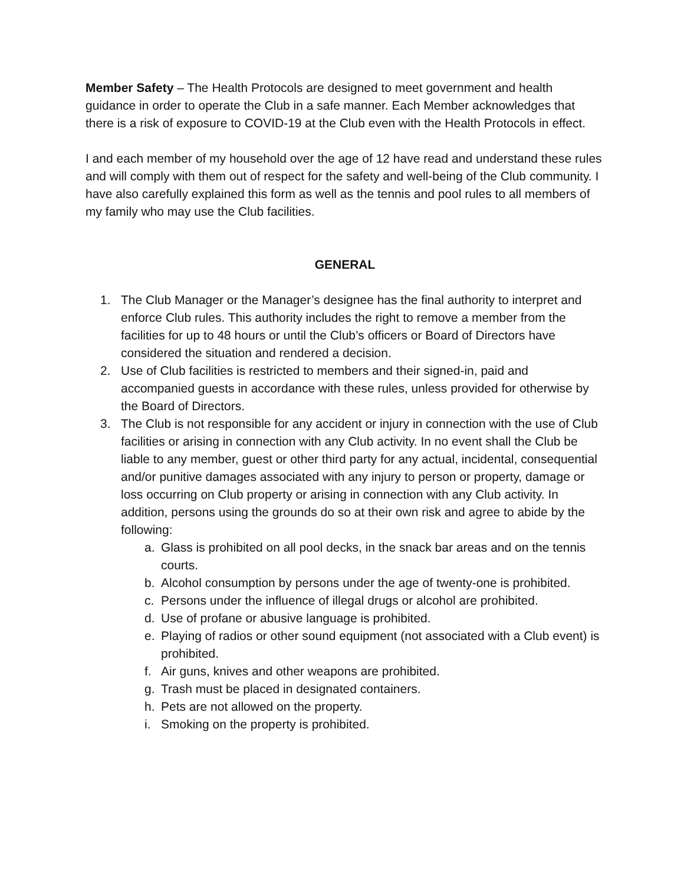Member Safety – The Health Protocols are designed to meet government and health guidance in order to operate the Club in a safe manner. Each Member acknowledges that there is a risk of exposure to COVID-19 at the Club even with the Health Protocols in effect.
I and each member of my household over the age of 12 have read and understand these rules and will comply with them out of respect for the safety and well-being of the Club community. I have also carefully explained this form as well as the tennis and pool rules to all members of my family who may use the Club facilities.
GENERAL
1. The Club Manager or the Manager’s designee has the final authority to interpret and enforce Club rules. This authority includes the right to remove a member from the facilities for up to 48 hours or until the Club’s officers or Board of Directors have considered the situation and rendered a decision.
2. Use of Club facilities is restricted to members and their signed-in, paid and accompanied guests in accordance with these rules, unless provided for otherwise by the Board of Directors.
3. The Club is not responsible for any accident or injury in connection with the use of Club facilities or arising in connection with any Club activity. In no event shall the Club be liable to any member, guest or other third party for any actual, incidental, consequential and/or punitive damages associated with any injury to person or property, damage or loss occurring on Club property or arising in connection with any Club activity. In addition, persons using the grounds do so at their own risk and agree to abide by the following:
a. Glass is prohibited on all pool decks, in the snack bar areas and on the tennis courts.
b. Alcohol consumption by persons under the age of twenty-one is prohibited.
c. Persons under the influence of illegal drugs or alcohol are prohibited.
d. Use of profane or abusive language is prohibited.
e. Playing of radios or other sound equipment (not associated with a Club event) is prohibited.
f. Air guns, knives and other weapons are prohibited.
g. Trash must be placed in designated containers.
h. Pets are not allowed on the property.
i. Smoking on the property is prohibited.